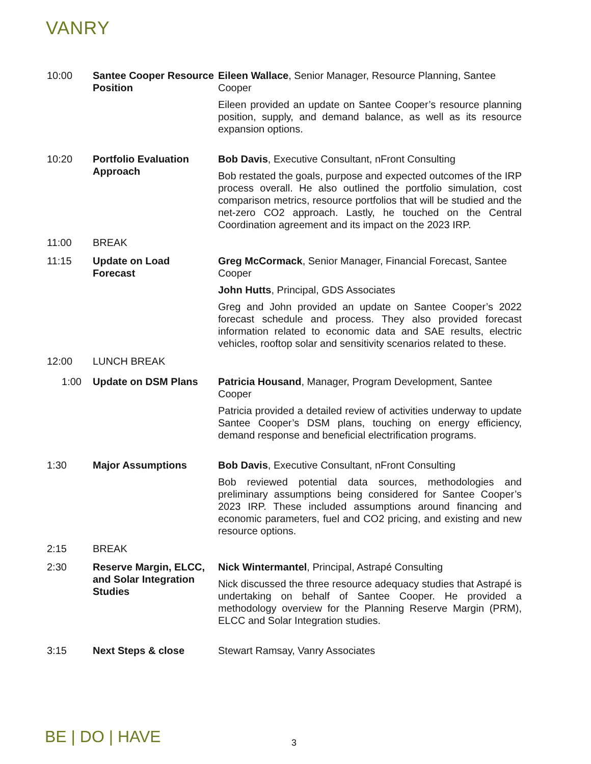VANRY
| 10:00 | Santee Cooper Resource Position | Eileen Wallace , Senior Manager, Resource Planning, Santee Cooper Eileen provided an update on Santee Cooper’s resource planning position, supply, and demand balance, as well as its resource expansion options. |
| 10:20 | Portfolio Evaluation Approach | Bob Davis , Executive Consultant, nFront Consulting Bob restated the goals, purpose and expected outcomes of the IRP process overall. He also outlined the portfolio simulation, cost comparison metrics, resource portfolios that will be studied and the net-zero CO2 approach. Lastly, he touched on the Central Coordination agreement and its impact on the 2023 IRP. |
| 11:00 | BREAK | |
| 11:15 | Update on Load Forecast | Greg McCormack , Senior Manager, Financial Forecast, Santee Cooper John Hutts , Principal, GDS Associates Greg and John provided an update on Santee Cooper’s 2022 forecast schedule and process. They also provided forecast information related to economic data and SAE results, electric vehicles, rooftop solar and sensitivity scenarios related to these. |
| 12:00 | LUNCH BREAK | |
| 1:00 | Update on DSM Plans | Patricia Housand , Manager, Program Development, Santee Cooper Patricia provided a detailed review of activities underway to update Santee Cooper’s DSM plans, touching on energy efficiency, demand response and beneficial electrification programs. |
| 1:30 | Major Assumptions | Bob Davis , Executive Consultant, nFront Consulting Bob reviewed potential data sources, methodologies and preliminary assumptions being considered for Santee Cooper’s 2023 IRP. These included assumptions around financing and economic parameters, fuel and CO2 pricing, and existing and new resource options. |
| 2:15 | BREAK | |
| 2:30 | Reserve Margin, ELCC, and Solar Integration Studies | Nick Wintermantel , Principal, Astrapé Consulting Nick discussed the three resource adequacy studies that Astrapé is undertaking on behalf of Santee Cooper. He provided a methodology overview for the Planning Reserve Margin (PRM), ELCC and Solar Integration studies. |
| 3:15 | Next Steps & close | Stewart Ramsay, Vanry Associates |
BE | DO | HAVE 3